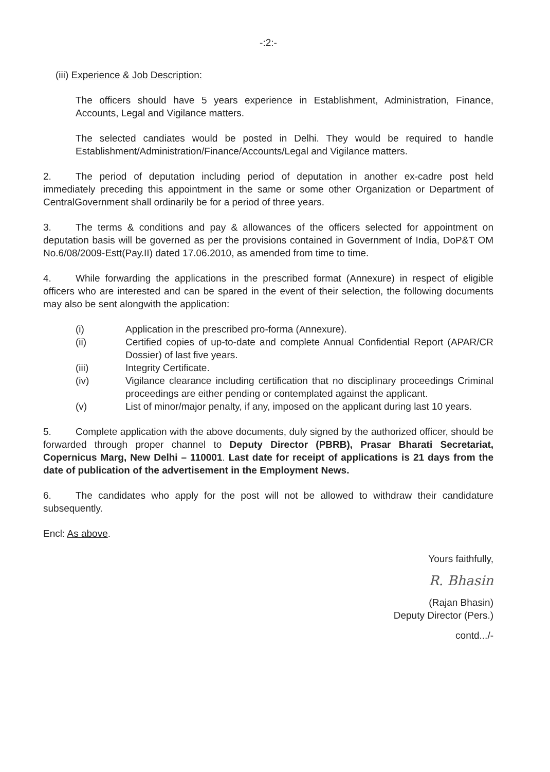-:2:-
(iii) Experience & Job Description:
The officers should have 5 years experience in Establishment, Administration, Finance, Accounts, Legal and Vigilance matters.
The selected candiates would be posted in Delhi. They would be required to handle Establishment/Administration/Finance/Accounts/Legal and Vigilance matters.
2. The period of deputation including period of deputation in another ex-cadre post held immediately preceding this appointment in the same or some other Organization or Department of CentralGovernment shall ordinarily be for a period of three years.
3. The terms & conditions and pay & allowances of the officers selected for appointment on deputation basis will be governed as per the provisions contained in Government of India, DoP&T OM No.6/08/2009-Estt(Pay.II) dated 17.06.2010, as amended from time to time.
4. While forwarding the applications in the prescribed format (Annexure) in respect of eligible officers who are interested and can be spared in the event of their selection, the following documents may also be sent alongwith the application:
(i) Application in the prescribed pro-forma (Annexure).
(ii) Certified copies of up-to-date and complete Annual Confidential Report (APAR/CR Dossier) of last five years.
(iii) Integrity Certificate.
(iv) Vigilance clearance including certification that no disciplinary proceedings Criminal proceedings are either pending or contemplated against the applicant.
(v) List of minor/major penalty, if any, imposed on the applicant during last 10 years.
5. Complete application with the above documents, duly signed by the authorized officer, should be forwarded through proper channel to Deputy Director (PBRB), Prasar Bharati Secretariat, Copernicus Marg, New Delhi – 110001. Last date for receipt of applications is 21 days from the date of publication of the advertisement in the Employment News.
6. The candidates who apply for the post will not be allowed to withdraw their candidature subsequently.
Encl: As above.
Yours faithfully,
R. Bhasin
(Rajan Bhasin)
Deputy Director (Pers.)
contd.../-